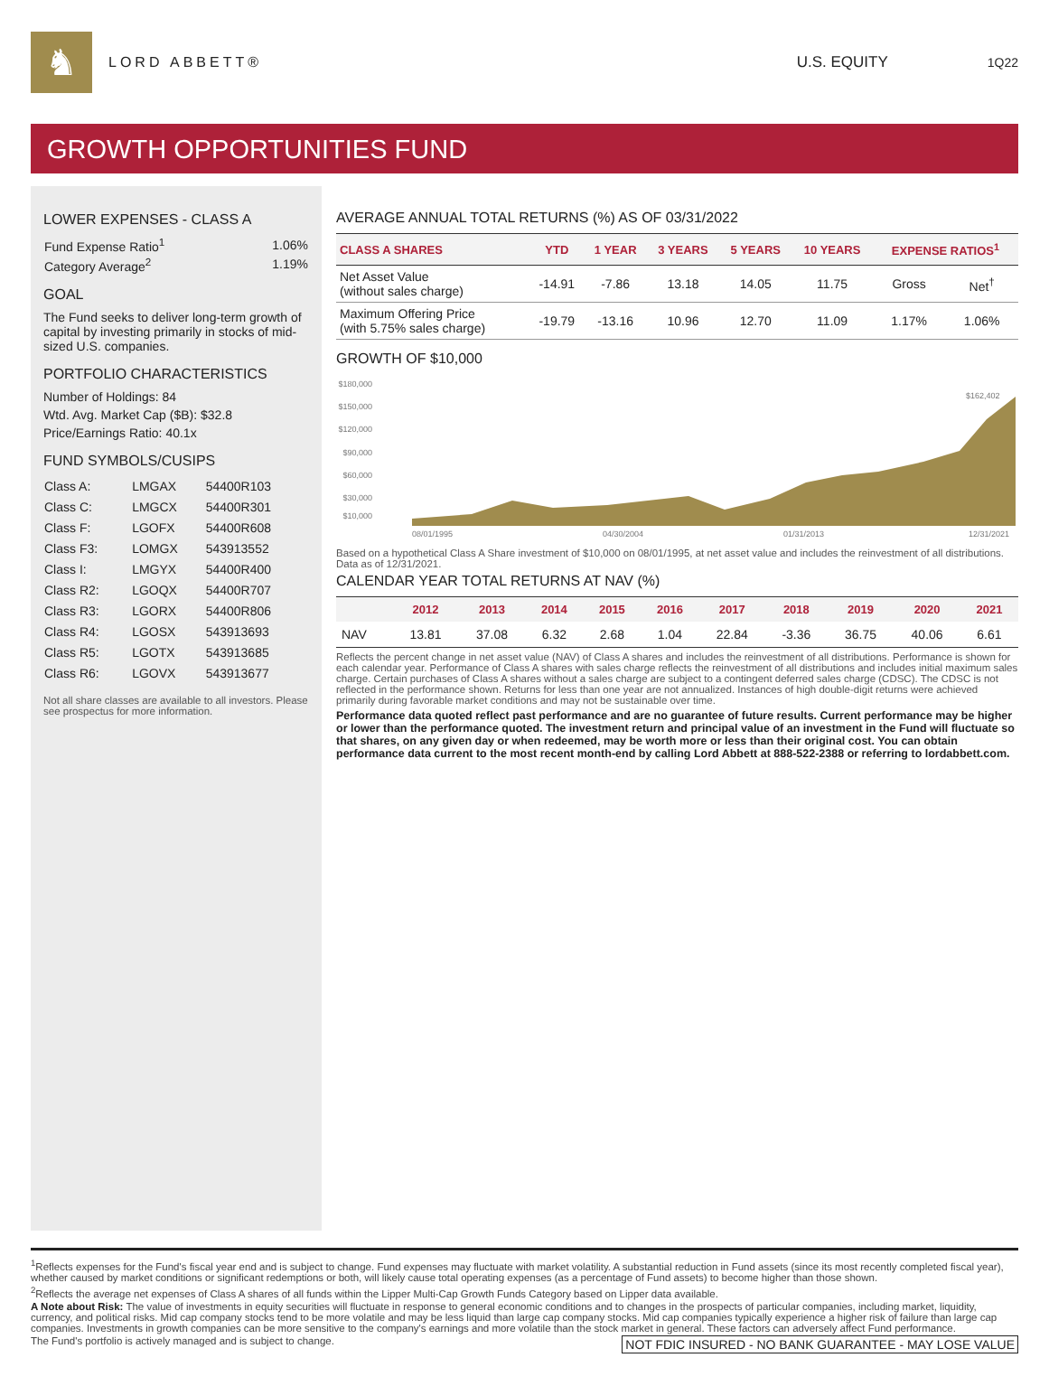♞
LORD ABBETT® U.S. EQUITY
1Q22
GROWTH OPPORTUNITIES FUND
LOWER EXPENSES - CLASS A
| Fund Expense Ratio<sup>1</sup> | 1.06% |
| Category Average<sup>2</sup> | 1.19% |
GOAL
The Fund seeks to deliver long-term growth of capital by investing primarily in stocks of mid-sized U.S. companies.
PORTFOLIO CHARACTERISTICS
Number of Holdings: 84
Wtd. Avg. Market Cap ($B): $32.8
Price/Earnings Ratio: 40.1x
FUND SYMBOLS/CUSIPS
| Class A: | LMGAX | 54400R103 |
| Class C: | LMGCX | 54400R301 |
| Class F: | LGOFX | 54400R608 |
| Class F3: | LOMGX | 543913552 |
| Class I: | LMGYX | 54400R400 |
| Class R2: | LGOQX | 54400R707 |
| Class R3: | LGORX | 54400R806 |
| Class R4: | LGOSX | 543913693 |
| Class R5: | LGOTX | 543913685 |
| Class R6: | LGOVX | 543913677 |
Not all share classes are available to all investors. Please see prospectus for more information.
AVERAGE ANNUAL TOTAL RETURNS (%) AS OF 03/31/2022
| CLASS A SHARES | YTD | 1 YEAR | 3 YEARS | 5 YEARS | 10 YEARS | EXPENSE RATIOS<sup>1</sup> | |
| --- | --- | --- | --- | --- | --- | --- | --- |
| Net Asset Value (without sales charge) | -14.91 | -7.86 | 13.18 | 14.05 | 11.75 | Gross | Net<sup>†</sup> |
| Maximum Offering Price (with 5.75% sales charge) | -19.79 | -13.16 | 10.96 | 12.70 | 11.09 | 1.17% | 1.06% |
GROWTH OF $10,000
$180,000
$150,000
$120,000
$90,000
$60,000
$30,000
$10,000
$162,402
08/01/1995
04/30/2004
01/31/2013
12/31/2021
Based on a hypothetical Class A Share investment of $10,000 on 08/01/1995, at net asset value and includes the reinvestment of all distributions. Data as of 12/31/2021.
CALENDAR YEAR TOTAL RETURNS AT NAV (%)
| | 2012 | 2013 | 2014 | 2015 | 2016 | 2017 | 2018 | 2019 | 2020 | 2021 |
| --- | --- | --- | --- | --- | --- | --- | --- | --- | --- | --- |
| NAV | 13.81 | 37.08 | 6.32 | 2.68 | 1.04 | 22.84 | -3.36 | 36.75 | 40.06 | 6.61 |
Reflects the percent change in net asset value (NAV) of Class A shares and includes the reinvestment of all distributions. Performance is shown for each calendar year. Performance of Class A shares with sales charge reflects the reinvestment of all distributions and includes initial maximum sales charge. Certain purchases of Class A shares without a sales charge are subject to a contingent deferred sales charge (CDSC). The CDSC is not reflected in the performance shown. Returns for less than one year are not annualized. Instances of high double-digit returns were achieved primarily during favorable market conditions and may not be sustainable over time.
Performance data quoted reflect past performance and are no guarantee of future results. Current performance may be higher or lower than the performance quoted. The investment return and principal value of an investment in the Fund will fluctuate so that shares, on any given day or when redeemed, may be worth more or less than their original cost. You can obtain performance data current to the most recent month-end by calling Lord Abbett at 888-522-2388 or referring to lordabbett.com.
<sup>1</sup> Reflects expenses for the Fund's fiscal year end and is subject to change. Fund expenses may fluctuate with market volatility. A substantial reduction in Fund assets (since its most recently completed fiscal year), whether caused by market conditions or significant redemptions or both, will likely cause total operating expenses (as a percentage of Fund assets) to become higher than those shown.
<sup>2</sup> Reflects the average net expenses of Class A shares of all funds within the Lipper Multi-Cap Growth Funds Category based on Lipper data available.
A Note about Risk: The value of investments in equity securities will fluctuate in response to general economic conditions and to changes in the prospects of particular companies, including market, liquidity, currency, and political risks. Mid cap company stocks tend to be more volatile and may be less liquid than large cap company stocks. Mid cap companies typically experience a higher risk of failure than large cap companies. Investments in growth companies can be more sensitive to the company's earnings and more volatile than the stock market in general. These factors can adversely affect Fund performance.
NOT FDIC INSURED - NO BANK GUARANTEE - MAY LOSE VALUE The Fund's portfolio is actively managed and is subject to change.